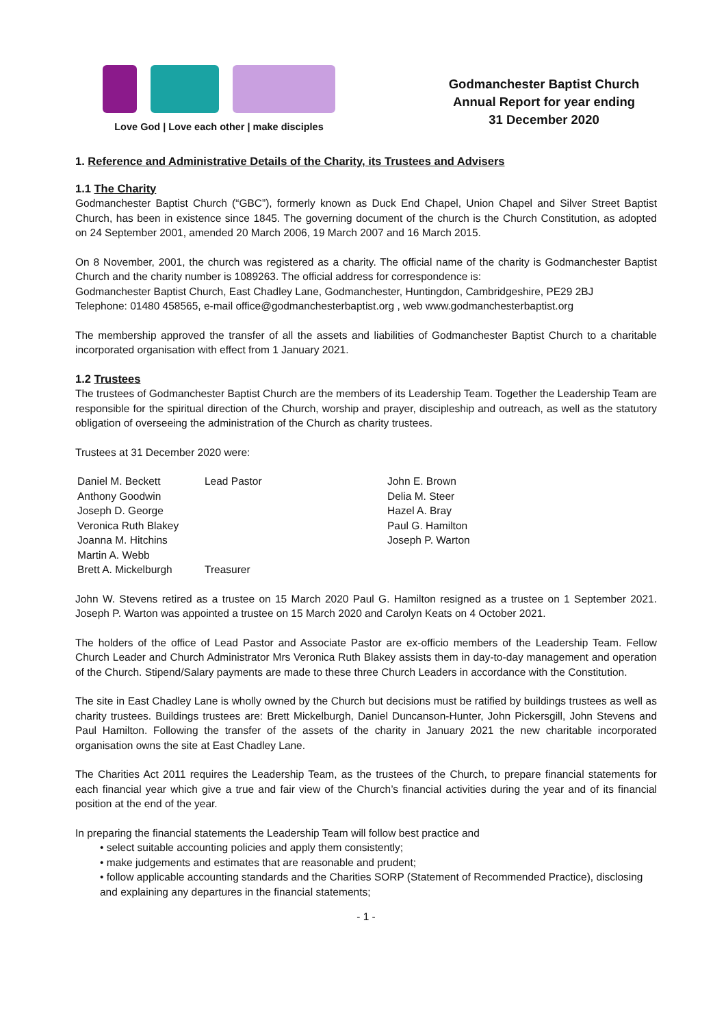Love God | Love each other | make disciples
Godmanchester Baptist Church
Annual Report for year ending
31 December 2020
1. Reference and Administrative Details of the Charity, its Trustees and Advisers
1.1 The Charity
Godmanchester Baptist Church (“GBC”), formerly known as Duck End Chapel, Union Chapel and Silver Street Baptist Church, has been in existence since 1845. The governing document of the church is the Church Constitution, as adopted on 24 September 2001, amended 20 March 2006, 19 March 2007 and 16 March 2015.
On 8 November, 2001, the church was registered as a charity. The official name of the charity is Godmanchester Baptist Church and the charity number is 1089263. The official address for correspondence is:
Godmanchester Baptist Church, East Chadley Lane, Godmanchester, Huntingdon, Cambridgeshire, PE29 2BJ
Telephone: 01480 458565, e-mail office@godmanchesterbaptist.org , web www.godmanchesterbaptist.org
The membership approved the transfer of all the assets and liabilities of Godmanchester Baptist Church to a charitable incorporated organisation with effect from 1 January 2021.
1.2 Trustees
The trustees of Godmanchester Baptist Church are the members of its Leadership Team. Together the Leadership Team are responsible for the spiritual direction of the Church, worship and prayer, discipleship and outreach, as well as the statutory obligation of overseeing the administration of the Church as charity trustees.
Trustees at 31 December 2020 were:
| Daniel M. Beckett | Lead Pastor | John E. Brown |
| Anthony Goodwin | | Delia M. Steer |
| Joseph D. George | | Hazel A. Bray |
| Veronica Ruth Blakey | | Paul G. Hamilton |
| Joanna M. Hitchins | | Joseph P. Warton |
| Martin A. Webb | | |
| Brett A. Mickelburgh | Treasurer | |
John W. Stevens retired as a trustee on 15 March 2020 Paul G. Hamilton resigned as a trustee on 1 September 2021. Joseph P. Warton was appointed a trustee on 15 March 2020 and Carolyn Keats on 4 October 2021.
The holders of the office of Lead Pastor and Associate Pastor are ex-officio members of the Leadership Team. Fellow Church Leader and Church Administrator Mrs Veronica Ruth Blakey assists them in day-to-day management and operation of the Church. Stipend/Salary payments are made to these three Church Leaders in accordance with the Constitution.
The site in East Chadley Lane is wholly owned by the Church but decisions must be ratified by buildings trustees as well as charity trustees. Buildings trustees are: Brett Mickelburgh, Daniel Duncanson-Hunter, John Pickersgill, John Stevens and Paul Hamilton. Following the transfer of the assets of the charity in January 2021 the new charitable incorporated organisation owns the site at East Chadley Lane.
The Charities Act 2011 requires the Leadership Team, as the trustees of the Church, to prepare financial statements for each financial year which give a true and fair view of the Church’s financial activities during the year and of its financial position at the end of the year.
In preparing the financial statements the Leadership Team will follow best practice and
• select suitable accounting policies and apply them consistently;
• make judgements and estimates that are reasonable and prudent;
• follow applicable accounting standards and the Charities SORP (Statement of Recommended Practice), disclosing and explaining any departures in the financial statements;
- 1 -